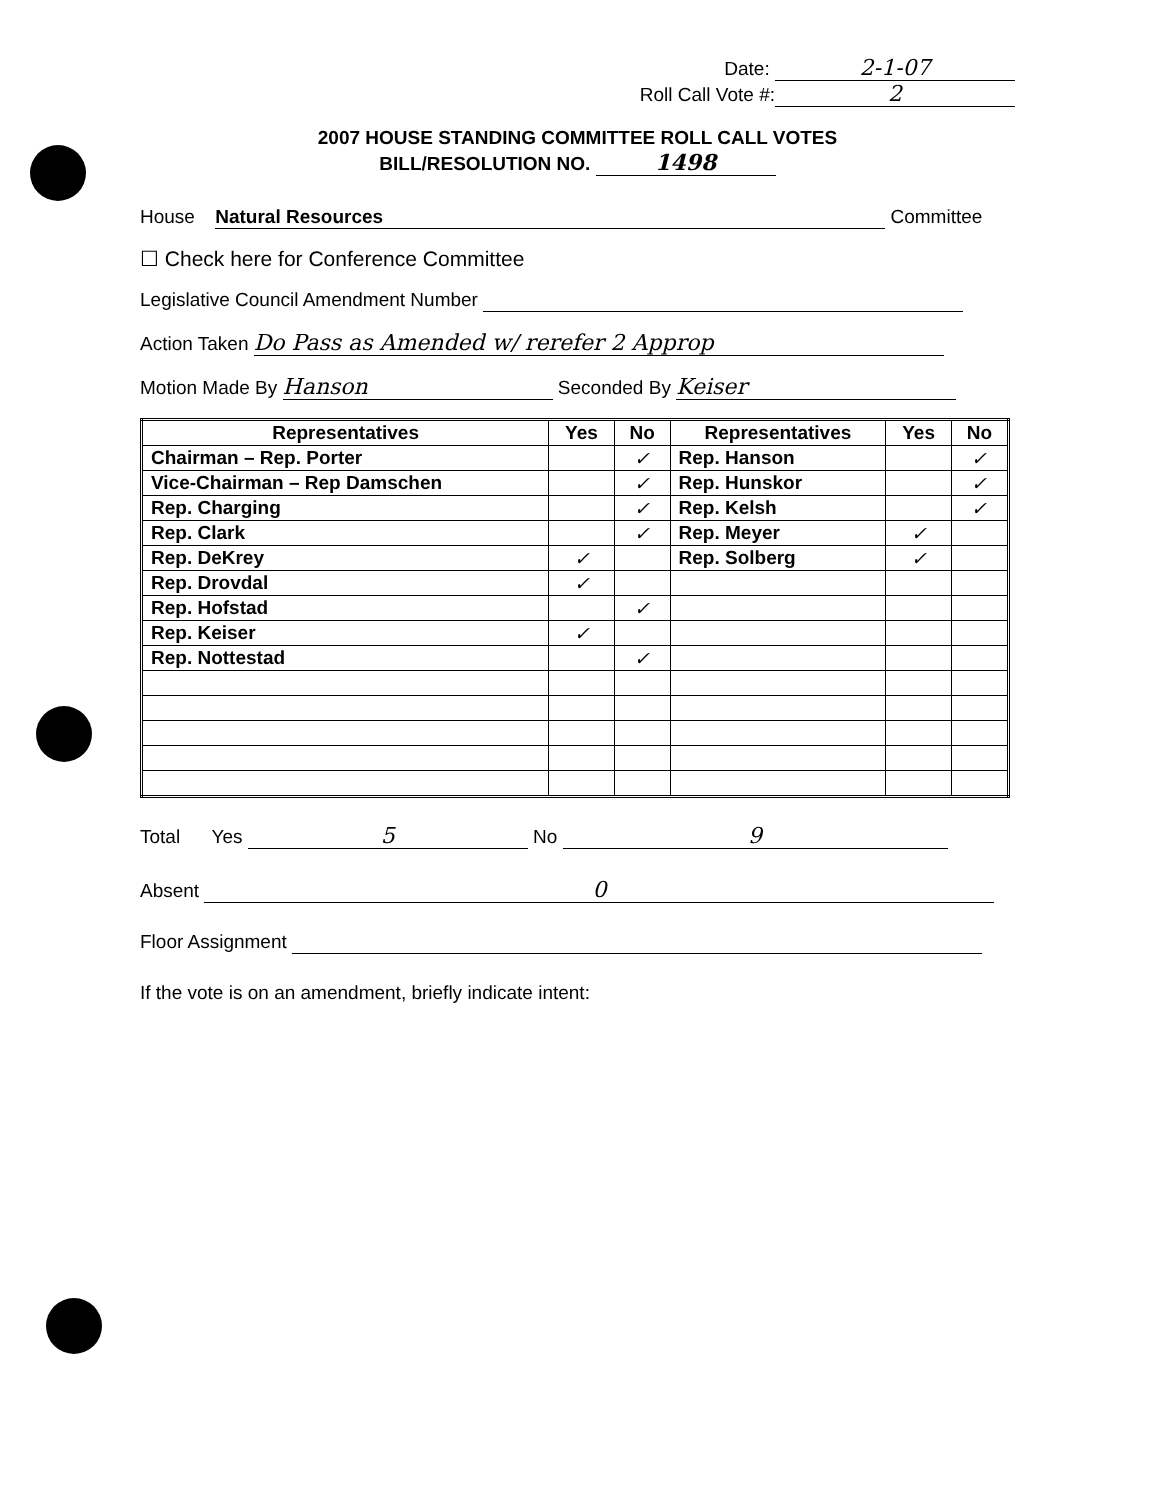Date: 2-1-07
Roll Call Vote #: 2
2007 HOUSE STANDING COMMITTEE ROLL CALL VOTES
BILL/RESOLUTION NO. 1498
House Natural Resources Committee
☐ Check here for Conference Committee
Legislative Council Amendment Number
Action Taken Do Pass as Amended w/ rerefer 2 Approp
Motion Made By Hanson Seconded By Keiser
| Representatives | Yes | No | Representatives | Yes | No |
| --- | --- | --- | --- | --- | --- |
| Chairman – Rep. Porter | | ✓ | Rep. Hanson | | ✓ |
| Vice-Chairman – Rep Damschen | | ✓ | Rep. Hunskor | | ✓ |
| Rep. Charging | | ✓ | Rep. Kelsh | | ✓ |
| Rep. Clark | | ✓ | Rep. Meyer | ✓ | |
| Rep. DeKrey | ✓ | | Rep. Solberg | ✓ | |
| Rep. Drovdal | ✓ | | | | |
| Rep. Hofstad | | ✓ | | | |
| Rep. Keiser | ✓ | | | | |
| Rep. Nottestad | | ✓ | | | |
Total Yes 5 No 9
Absent 0
Floor Assignment
If the vote is on an amendment, briefly indicate intent: